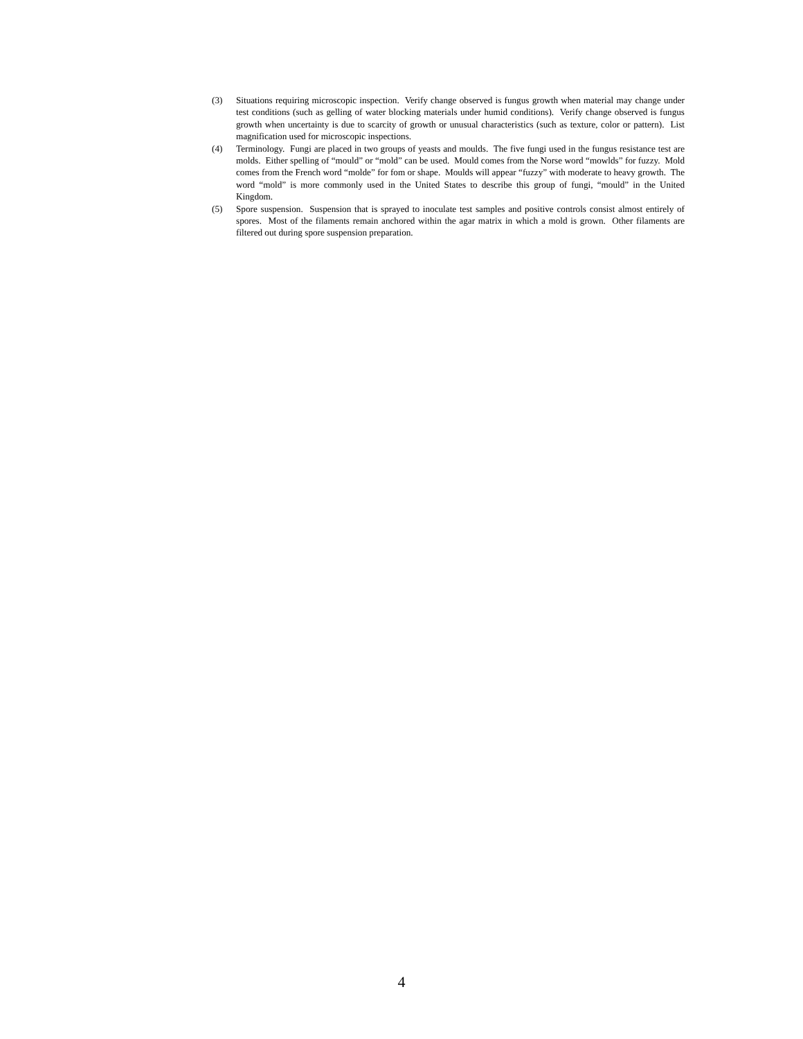(3) Situations requiring microscopic inspection. Verify change observed is fungus growth when material may change under test conditions (such as gelling of water blocking materials under humid conditions). Verify change observed is fungus growth when uncertainty is due to scarcity of growth or unusual characteristics (such as texture, color or pattern). List magnification used for microscopic inspections.
(4) Terminology. Fungi are placed in two groups of yeasts and moulds. The five fungi used in the fungus resistance test are molds. Either spelling of “mould” or “mold” can be used. Mould comes from the Norse word “mowlds” for fuzzy. Mold comes from the French word “molde” for fom or shape. Moulds will appear “fuzzy” with moderate to heavy growth. The word “mold” is more commonly used in the United States to describe this group of fungi, “mould” in the United Kingdom.
(5) Spore suspension. Suspension that is sprayed to inoculate test samples and positive controls consist almost entirely of spores. Most of the filaments remain anchored within the agar matrix in which a mold is grown. Other filaments are filtered out during spore suspension preparation.
4